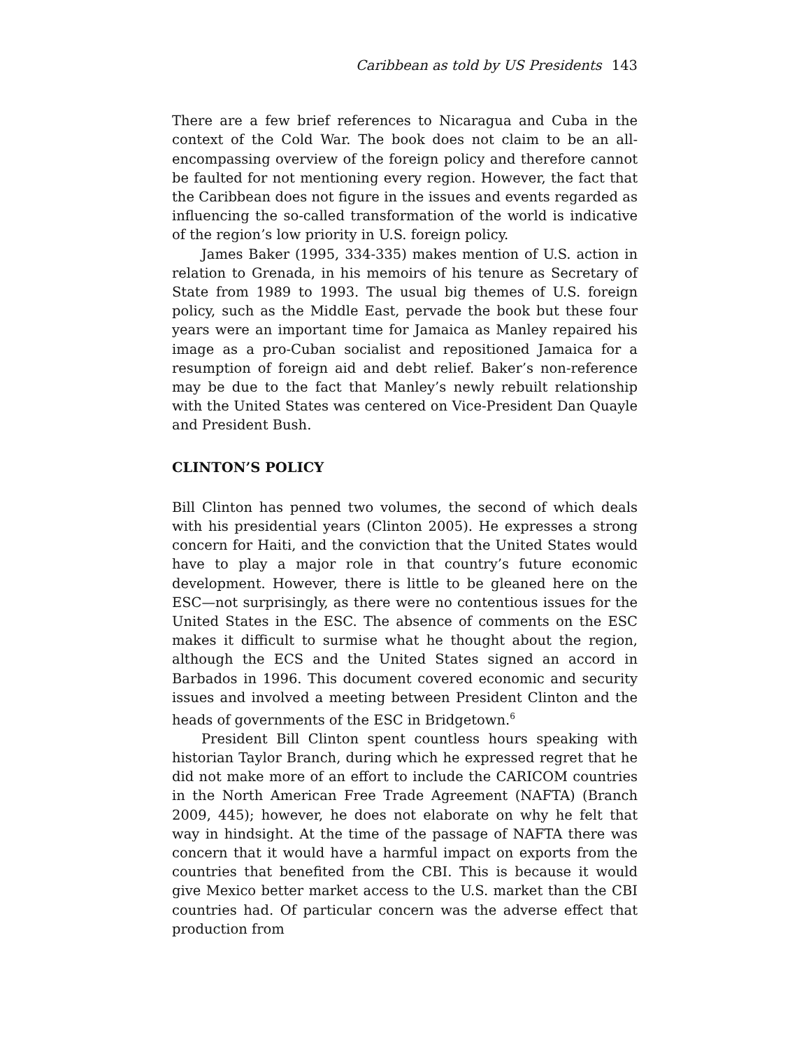Caribbean as told by US Presidents 143
There are a few brief references to Nicaragua and Cuba in the context of the Cold War. The book does not claim to be an all-encompassing overview of the foreign policy and therefore cannot be faulted for not mentioning every region. However, the fact that the Caribbean does not figure in the issues and events regarded as influencing the so-called transformation of the world is indicative of the region’s low priority in U.S. foreign policy.
James Baker (1995, 334-335) makes mention of U.S. action in relation to Grenada, in his memoirs of his tenure as Secretary of State from 1989 to 1993. The usual big themes of U.S. foreign policy, such as the Middle East, pervade the book but these four years were an important time for Jamaica as Manley repaired his image as a pro-Cuban socialist and repositioned Jamaica for a resumption of foreign aid and debt relief. Baker’s non-reference may be due to the fact that Manley’s newly rebuilt relationship with the United States was centered on Vice-President Dan Quayle and President Bush.
CLINTON’S POLICY
Bill Clinton has penned two volumes, the second of which deals with his presidential years (Clinton 2005). He expresses a strong concern for Haiti, and the conviction that the United States would have to play a major role in that country’s future economic development. However, there is little to be gleaned here on the ESC—not surprisingly, as there were no contentious issues for the United States in the ESC. The absence of comments on the ESC makes it difficult to surmise what he thought about the region, although the ECS and the United States signed an accord in Barbados in 1996. This document covered economic and security issues and involved a meeting between President Clinton and the heads of governments of the ESC in Bridgetown.<sup>6</sup>
President Bill Clinton spent countless hours speaking with historian Taylor Branch, during which he expressed regret that he did not make more of an effort to include the CARICOM countries in the North American Free Trade Agreement (NAFTA) (Branch 2009, 445); however, he does not elaborate on why he felt that way in hindsight. At the time of the passage of NAFTA there was concern that it would have a harmful impact on exports from the countries that benefited from the CBI. This is because it would give Mexico better market access to the U.S. market than the CBI countries had. Of particular concern was the adverse effect that production from